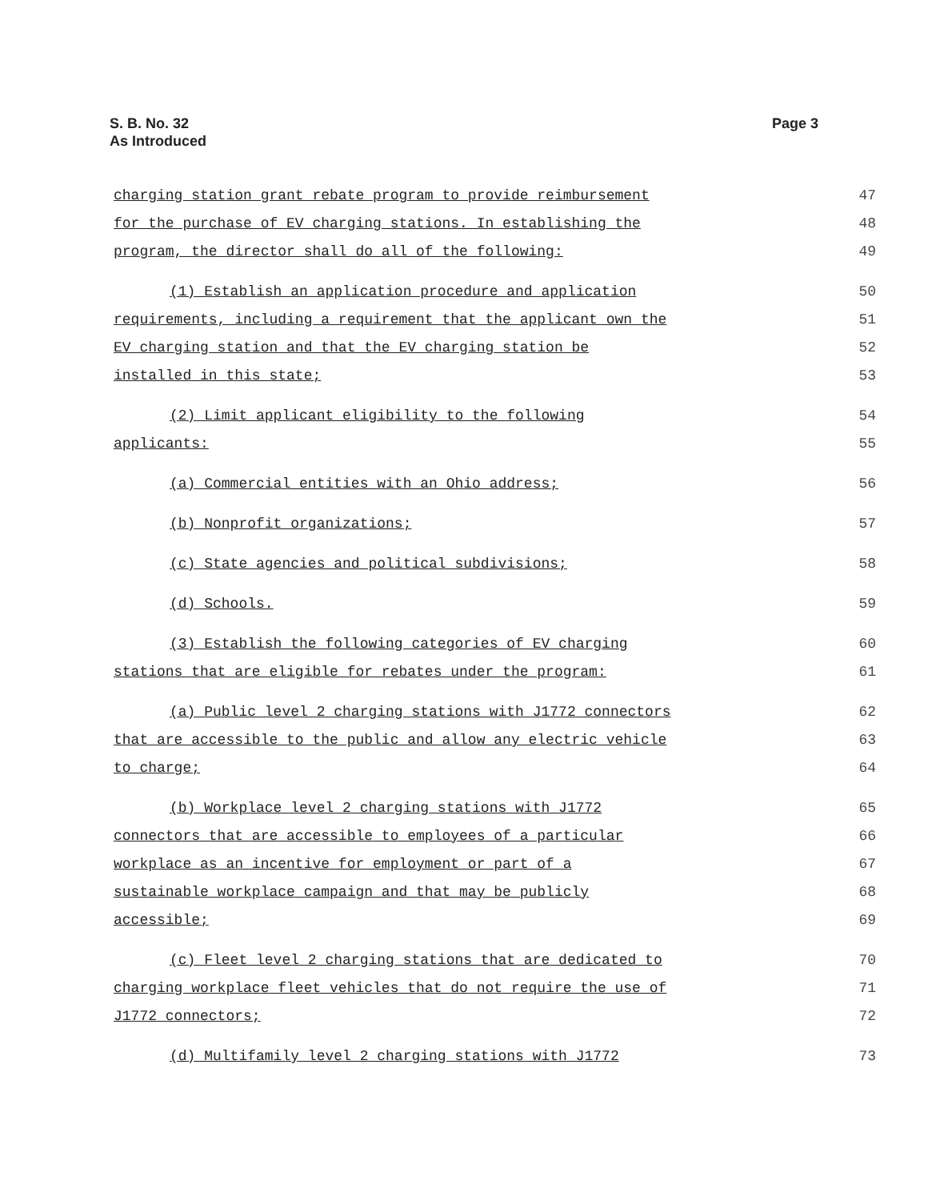S. B. No. 32
As Introduced
Page 3
charging station grant rebate program to provide reimbursement 47
for the purchase of EV charging stations. In establishing the 48
program, the director shall do all of the following: 49
(1) Establish an application procedure and application 50
requirements, including a requirement that the applicant own the 51
EV charging station and that the EV charging station be 52
installed in this state; 53
(2) Limit applicant eligibility to the following 54
applicants: 55
(a) Commercial entities with an Ohio address; 56
(b) Nonprofit organizations; 57
(c) State agencies and political subdivisions; 58
(d) Schools. 59
(3) Establish the following categories of EV charging 60
stations that are eligible for rebates under the program: 61
(a) Public level 2 charging stations with J1772 connectors 62
that are accessible to the public and allow any electric vehicle 63
to charge; 64
(b) Workplace level 2 charging stations with J1772 65
connectors that are accessible to employees of a particular 66
workplace as an incentive for employment or part of a 67
sustainable workplace campaign and that may be publicly 68
accessible; 69
(c) Fleet level 2 charging stations that are dedicated to 70
charging workplace fleet vehicles that do not require the use of 71
J1772 connectors; 72
(d) Multifamily level 2 charging stations with J1772 73